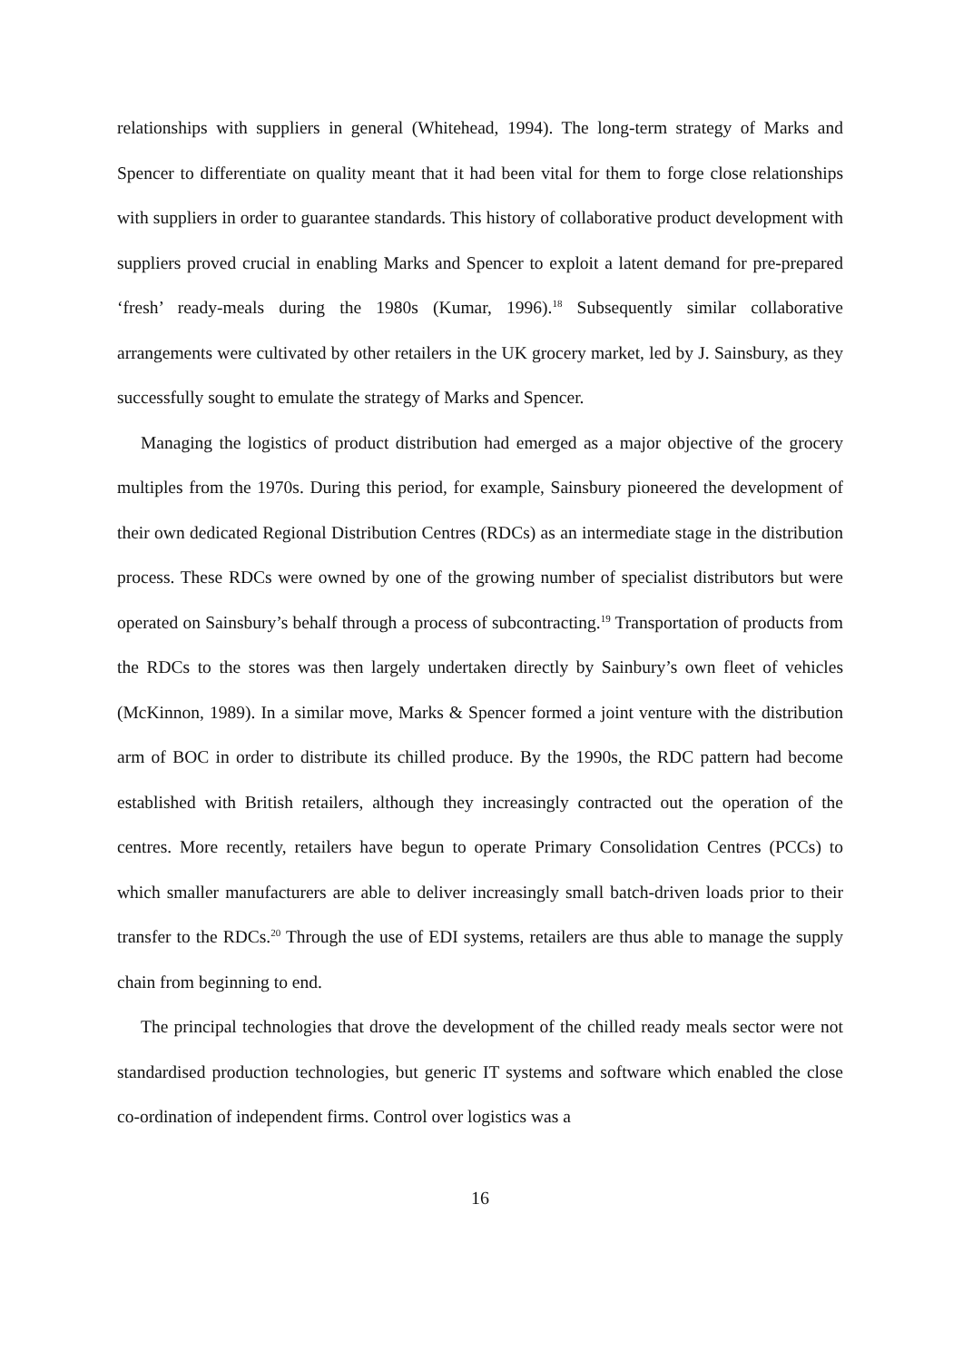relationships with suppliers in general (Whitehead, 1994). The long-term strategy of Marks and Spencer to differentiate on quality meant that it had been vital for them to forge close relationships with suppliers in order to guarantee standards. This history of collaborative product development with suppliers proved crucial in enabling Marks and Spencer to exploit a latent demand for pre-prepared ‘fresh’ ready-meals during the 1980s (Kumar, 1996).<sup>18</sup> Subsequently similar collaborative arrangements were cultivated by other retailers in the UK grocery market, led by J. Sainsbury, as they successfully sought to emulate the strategy of Marks and Spencer.
Managing the logistics of product distribution had emerged as a major objective of the grocery multiples from the 1970s. During this period, for example, Sainsbury pioneered the development of their own dedicated Regional Distribution Centres (RDCs) as an intermediate stage in the distribution process. These RDCs were owned by one of the growing number of specialist distributors but were operated on Sainsbury’s behalf through a process of subcontracting.<sup>19</sup> Transportation of products from the RDCs to the stores was then largely undertaken directly by Sainbury’s own fleet of vehicles (McKinnon, 1989). In a similar move, Marks & Spencer formed a joint venture with the distribution arm of BOC in order to distribute its chilled produce. By the 1990s, the RDC pattern had become established with British retailers, although they increasingly contracted out the operation of the centres. More recently, retailers have begun to operate Primary Consolidation Centres (PCCs) to which smaller manufacturers are able to deliver increasingly small batch-driven loads prior to their transfer to the RDCs.<sup>20</sup> Through the use of EDI systems, retailers are thus able to manage the supply chain from beginning to end.
The principal technologies that drove the development of the chilled ready meals sector were not standardised production technologies, but generic IT systems and software which enabled the close co-ordination of independent firms. Control over logistics was a
16